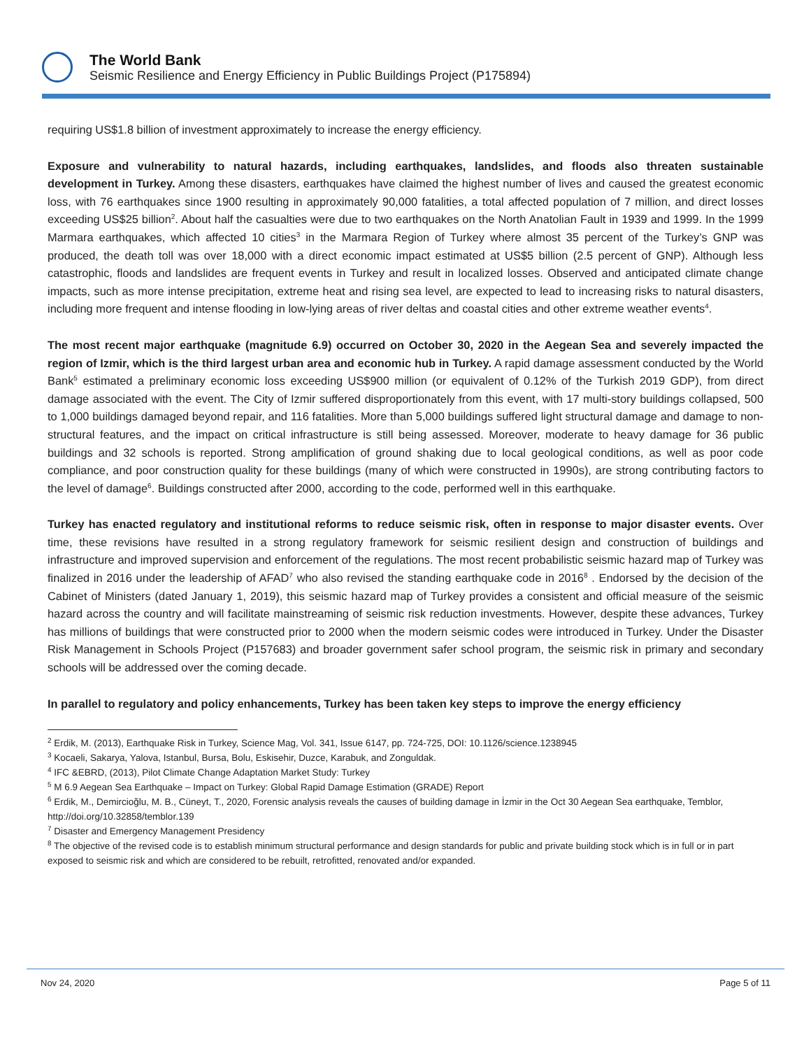The World Bank
Seismic Resilience and Energy Efficiency in Public Buildings Project (P175894)
requiring US$1.8 billion of investment approximately to increase the energy efficiency.
Exposure and vulnerability to natural hazards, including earthquakes, landslides, and floods also threaten sustainable development in Turkey. Among these disasters, earthquakes have claimed the highest number of lives and caused the greatest economic loss, with 76 earthquakes since 1900 resulting in approximately 90,000 fatalities, a total affected population of 7 million, and direct losses exceeding US$25 billion<sup>2</sup>. About half the casualties were due to two earthquakes on the North Anatolian Fault in 1939 and 1999. In the 1999 Marmara earthquakes, which affected 10 cities<sup>3</sup> in the Marmara Region of Turkey where almost 35 percent of the Turkey’s GNP was produced, the death toll was over 18,000 with a direct economic impact estimated at US$5 billion (2.5 percent of GNP). Although less catastrophic, floods and landslides are frequent events in Turkey and result in localized losses. Observed and anticipated climate change impacts, such as more intense precipitation, extreme heat and rising sea level, are expected to lead to increasing risks to natural disasters, including more frequent and intense flooding in low-lying areas of river deltas and coastal cities and other extreme weather events<sup>4</sup>.
The most recent major earthquake (magnitude 6.9) occurred on October 30, 2020 in the Aegean Sea and severely impacted the region of Izmir, which is the third largest urban area and economic hub in Turkey. A rapid damage assessment conducted by the World Bank<sup>5</sup> estimated a preliminary economic loss exceeding US$900 million (or equivalent of 0.12% of the Turkish 2019 GDP), from direct damage associated with the event. The City of Izmir suffered disproportionately from this event, with 17 multi-story buildings collapsed, 500 to 1,000 buildings damaged beyond repair, and 116 fatalities. More than 5,000 buildings suffered light structural damage and damage to non-structural features, and the impact on critical infrastructure is still being assessed. Moreover, moderate to heavy damage for 36 public buildings and 32 schools is reported. Strong amplification of ground shaking due to local geological conditions, as well as poor code compliance, and poor construction quality for these buildings (many of which were constructed in 1990s), are strong contributing factors to the level of damage<sup>6</sup>. Buildings constructed after 2000, according to the code, performed well in this earthquake.
Turkey has enacted regulatory and institutional reforms to reduce seismic risk, often in response to major disaster events. Over time, these revisions have resulted in a strong regulatory framework for seismic resilient design and construction of buildings and infrastructure and improved supervision and enforcement of the regulations. The most recent probabilistic seismic hazard map of Turkey was finalized in 2016 under the leadership of AFAD<sup>7</sup> who also revised the standing earthquake code in 2016<sup>8</sup> . Endorsed by the decision of the Cabinet of Ministers (dated January 1, 2019), this seismic hazard map of Turkey provides a consistent and official measure of the seismic hazard across the country and will facilitate mainstreaming of seismic risk reduction investments. However, despite these advances, Turkey has millions of buildings that were constructed prior to 2000 when the modern seismic codes were introduced in Turkey. Under the Disaster Risk Management in Schools Project (P157683) and broader government safer school program, the seismic risk in primary and secondary schools will be addressed over the coming decade.
In parallel to regulatory and policy enhancements, Turkey has been taken key steps to improve the energy efficiency
<sup>2</sup> Erdik, M. (2013), Earthquake Risk in Turkey, Science Mag, Vol. 341, Issue 6147, pp. 724-725, DOI: 10.1126/science.1238945
<sup>3</sup> Kocaeli, Sakarya, Yalova, Istanbul, Bursa, Bolu, Eskisehir, Duzce, Karabuk, and Zonguldak.
<sup>4</sup> IFC &EBRD, (2013), Pilot Climate Change Adaptation Market Study: Turkey
<sup>5</sup> M 6.9 Aegean Sea Earthquake – Impact on Turkey: Global Rapid Damage Estimation (GRADE) Report
<sup>6</sup> Erdik, M., Demircioğlu, M. B., Cüneyt, T., 2020, Forensic analysis reveals the causes of building damage in İzmir in the Oct 30 Aegean Sea earthquake, Temblor, http://doi.org/10.32858/temblor.139
<sup>7</sup> Disaster and Emergency Management Presidency
<sup>8</sup> The objective of the revised code is to establish minimum structural performance and design standards for public and private building stock which is in full or in part exposed to seismic risk and which are considered to be rebuilt, retrofitted, renovated and/or expanded.
Nov 24, 2020 Page 5 of 11